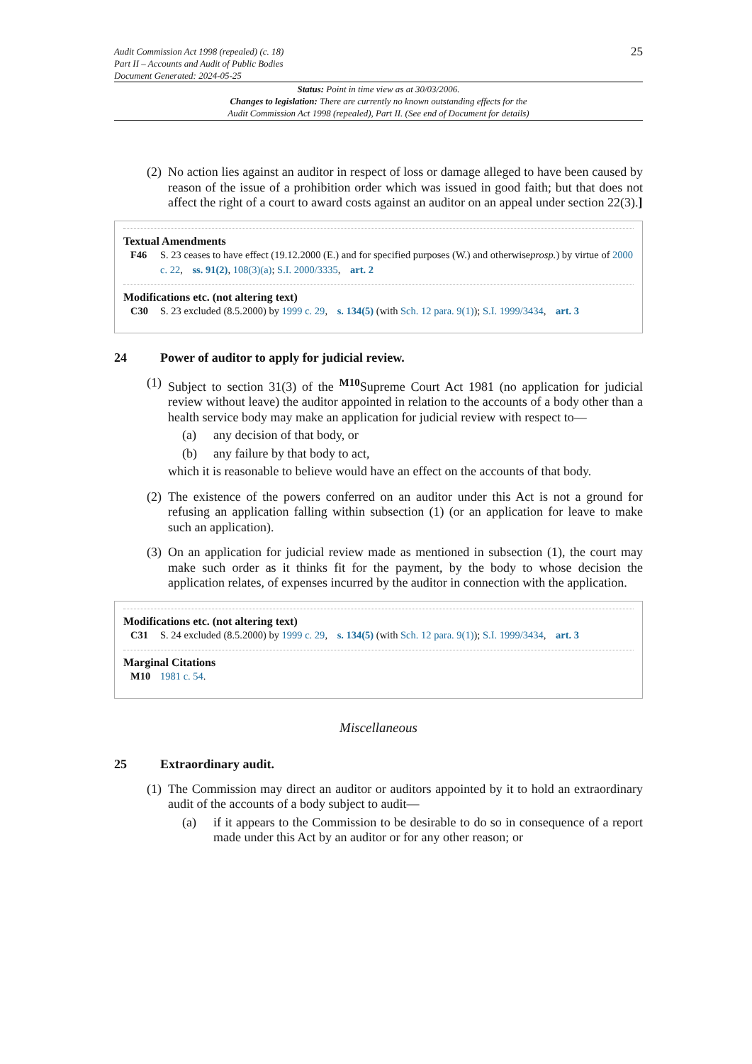Audit Commission Act 1998 (repealed) (c. 18)
Part II – Accounts and Audit of Public Bodies
Document Generated: 2024-05-25
25
Status: Point in time view as at 30/03/2006.
Changes to legislation: There are currently no known outstanding effects for the
Audit Commission Act 1998 (repealed), Part II. (See end of Document for details)
(2)
No action lies against an auditor in respect of loss or damage alleged to have been caused by reason of the issue of a prohibition order which was issued in good faith; but that does not affect the right of a court to award costs against an auditor on an appeal under section 22(3).]
Textual Amendments
F46 S. 23 ceases to have effect (19.12.2000 (E.) and for specified purposes (W.) and otherwiseprosp.) by virtue of 2000 c. 22, ss. 91(2), 108(3)(a); S.I. 2000/3335, art. 2
Modifications etc. (not altering text)
C30 S. 23 excluded (8.5.2000) by 1999 c. 29, s. 134(5) (with Sch. 12 para. 9(1)); S.I. 1999/3434, art. 3
24 Power of auditor to apply for judicial review.
(1)
Subject to section 31(3) of the <sup>M10</sup>Supreme Court Act 1981 (no application for judicial review without leave) the auditor appointed in relation to the accounts of a body other than a health service body may make an application for judicial review with respect to—
(a) any decision of that body, or
(b) any failure by that body to act,
which it is reasonable to believe would have an effect on the accounts of that body.
(2)
The existence of the powers conferred on an auditor under this Act is not a ground for refusing an application falling within subsection (1) (or an application for leave to make such an application).
(3)
On an application for judicial review made as mentioned in subsection (1), the court may make such order as it thinks fit for the payment, by the body to whose decision the application relates, of expenses incurred by the auditor in connection with the application.
Modifications etc. (not altering text)
C31 S. 24 excluded (8.5.2000) by 1999 c. 29, s. 134(5) (with Sch. 12 para. 9(1)); S.I. 1999/3434, art. 3
Marginal Citations
M10 1981 c. 54.
Miscellaneous
25 Extraordinary audit.
(1)
The Commission may direct an auditor or auditors appointed by it to hold an extraordinary audit of the accounts of a body subject to audit—
(a) if it appears to the Commission to be desirable to do so in consequence of a report made under this Act by an auditor or for any other reason; or